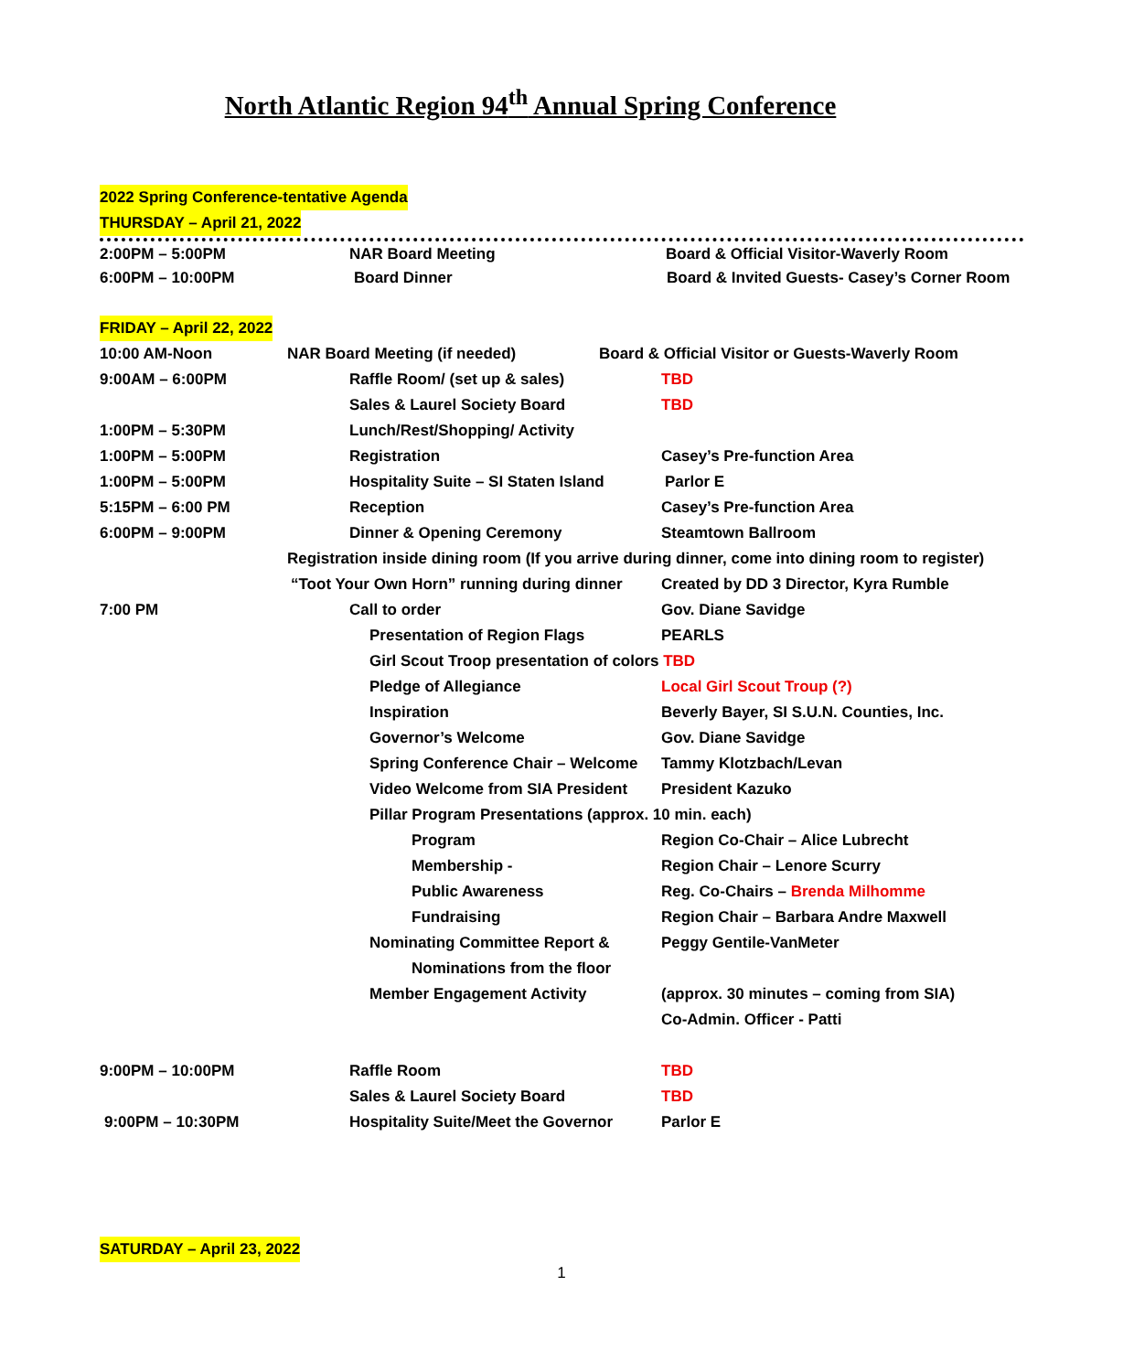North Atlantic Region 94<sup>th</sup> Annual Spring Conference
2022 Spring Conference-tentative Agenda
THURSDAY – April 21, 2022
2:00PM – 5:00PM NAR Board Meeting Board & Official Visitor-Waverly Room
6:00PM – 10:00PM Board Dinner Board & Invited Guests- Casey’s Corner Room
FRIDAY – April 22, 2022
10:00 AM-Noon NAR Board Meeting (if needed) Board & Official Visitor or Guests-Waverly Room
9:00AM – 6:00PM Raffle Room/ (set up & sales) TBD
Sales & Laurel Society Board TBD
1:00PM – 5:30PM Lunch/Rest/Shopping/ Activity
1:00PM – 5:00PM Registration Casey’s Pre-function Area
1:00PM – 5:00PM Hospitality Suite – SI Staten Island Parlor E
5:15PM – 6:00 PM Reception Casey’s Pre-function Area
6:00PM – 9:00PM Dinner & Opening Ceremony Steamtown Ballroom
Registration inside dining room (If you arrive during dinner, come into dining room to register)
“Toot Your Own Horn” running during dinner Created by DD 3 Director, Kyra Rumble
7:00 PM Call to order Gov. Diane Savidge
Presentation of Region Flags PEARLS
Girl Scout Troop presentation of colors TBD
Pledge of Allegiance Local Girl Scout Troup (?)
Inspiration Beverly Bayer, SI S.U.N. Counties, Inc.
Governor’s Welcome Gov. Diane Savidge
Spring Conference Chair – Welcome Tammy Klotzbach/Levan
Video Welcome from SIA President President Kazuko
Pillar Program Presentations (approx. 10 min. each)
Program Region Co-Chair – Alice Lubrecht
Membership - Region Chair – Lenore Scurry
Public Awareness Reg. Co-Chairs – Brenda Milhomme
Fundraising Region Chair – Barbara Andre Maxwell
Nominating Committee Report & Peggy Gentile-VanMeter
Nominations from the floor
Member Engagement Activity (approx. 30 minutes – coming from SIA)
Co-Admin. Officer - Patti
9:00PM – 10:00PM Raffle Room TBD
Sales & Laurel Society Board TBD
9:00PM – 10:30PM Hospitality Suite/Meet the Governor Parlor E
SATURDAY – April 23, 2022
1